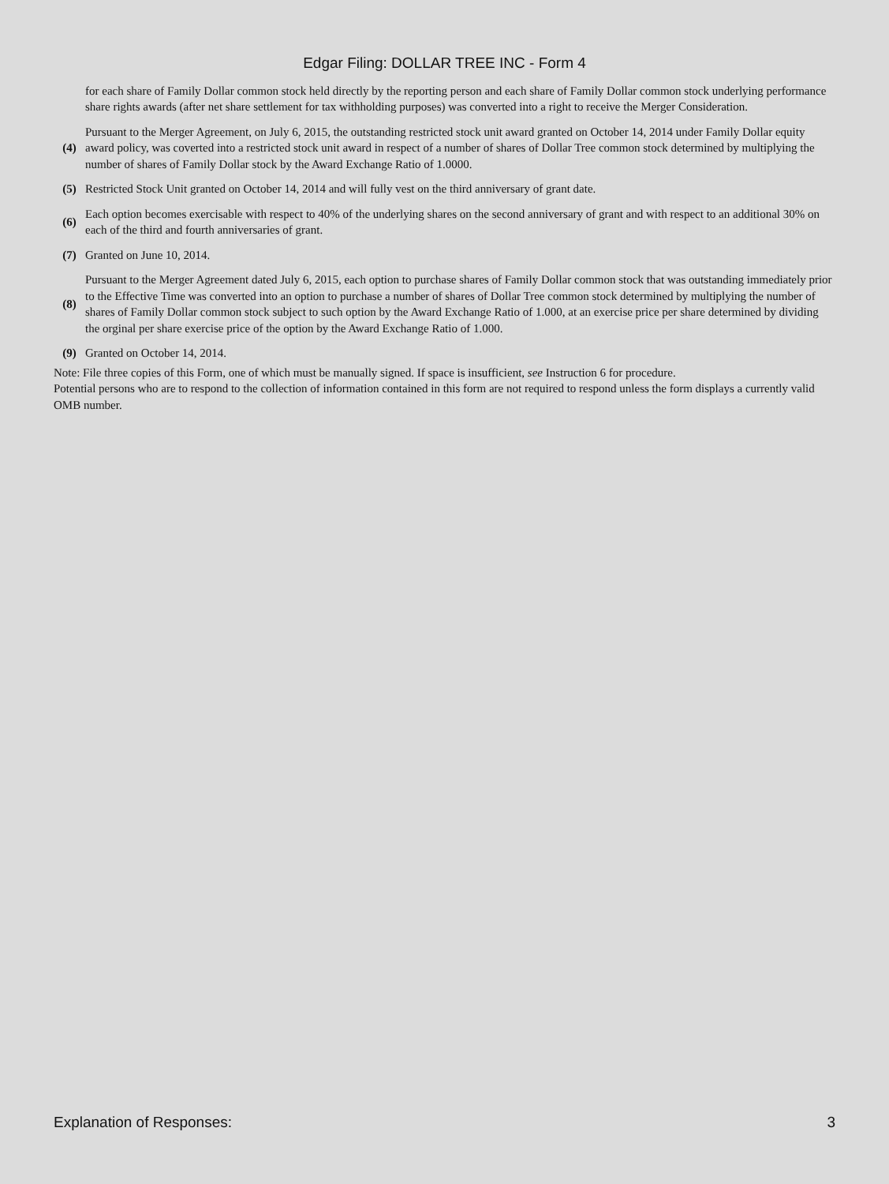Edgar Filing: DOLLAR TREE INC - Form 4
for each share of Family Dollar common stock held directly by the reporting person and each share of Family Dollar common stock underlying performance share rights awards (after net share settlement for tax withholding purposes) was converted into a right to receive the Merger Consideration.
(4)
Pursuant to the Merger Agreement, on July 6, 2015, the outstanding restricted stock unit award granted on October 14, 2014 under Family Dollar equity award policy, was coverted into a restricted stock unit award in respect of a number of shares of Dollar Tree common stock determined by multiplying the number of shares of Family Dollar stock by the Award Exchange Ratio of 1.0000.
(5)
Restricted Stock Unit granted on October 14, 2014 and will fully vest on the third anniversary of grant date.
(6)
Each option becomes exercisable with respect to 40% of the underlying shares on the second anniversary of grant and with respect to an additional 30% on each of the third and fourth anniversaries of grant.
(7) Granted on June 10, 2014.
(8)
Pursuant to the Merger Agreement dated July 6, 2015, each option to purchase shares of Family Dollar common stock that was outstanding immediately prior to the Effective Time was converted into an option to purchase a number of shares of Dollar Tree common stock determined by multiplying the number of shares of Family Dollar common stock subject to such option by the Award Exchange Ratio of 1.000, at an exercise price per share determined by dividing the orginal per share exercise price of the option by the Award Exchange Ratio of 1.000.
(9) Granted on October 14, 2014.
Note: File three copies of this Form, one of which must be manually signed. If space is insufficient, see Instruction 6 for procedure.
Potential persons who are to respond to the collection of information contained in this form are not required to respond unless the form displays a currently valid OMB number.
Explanation of Responses: 3